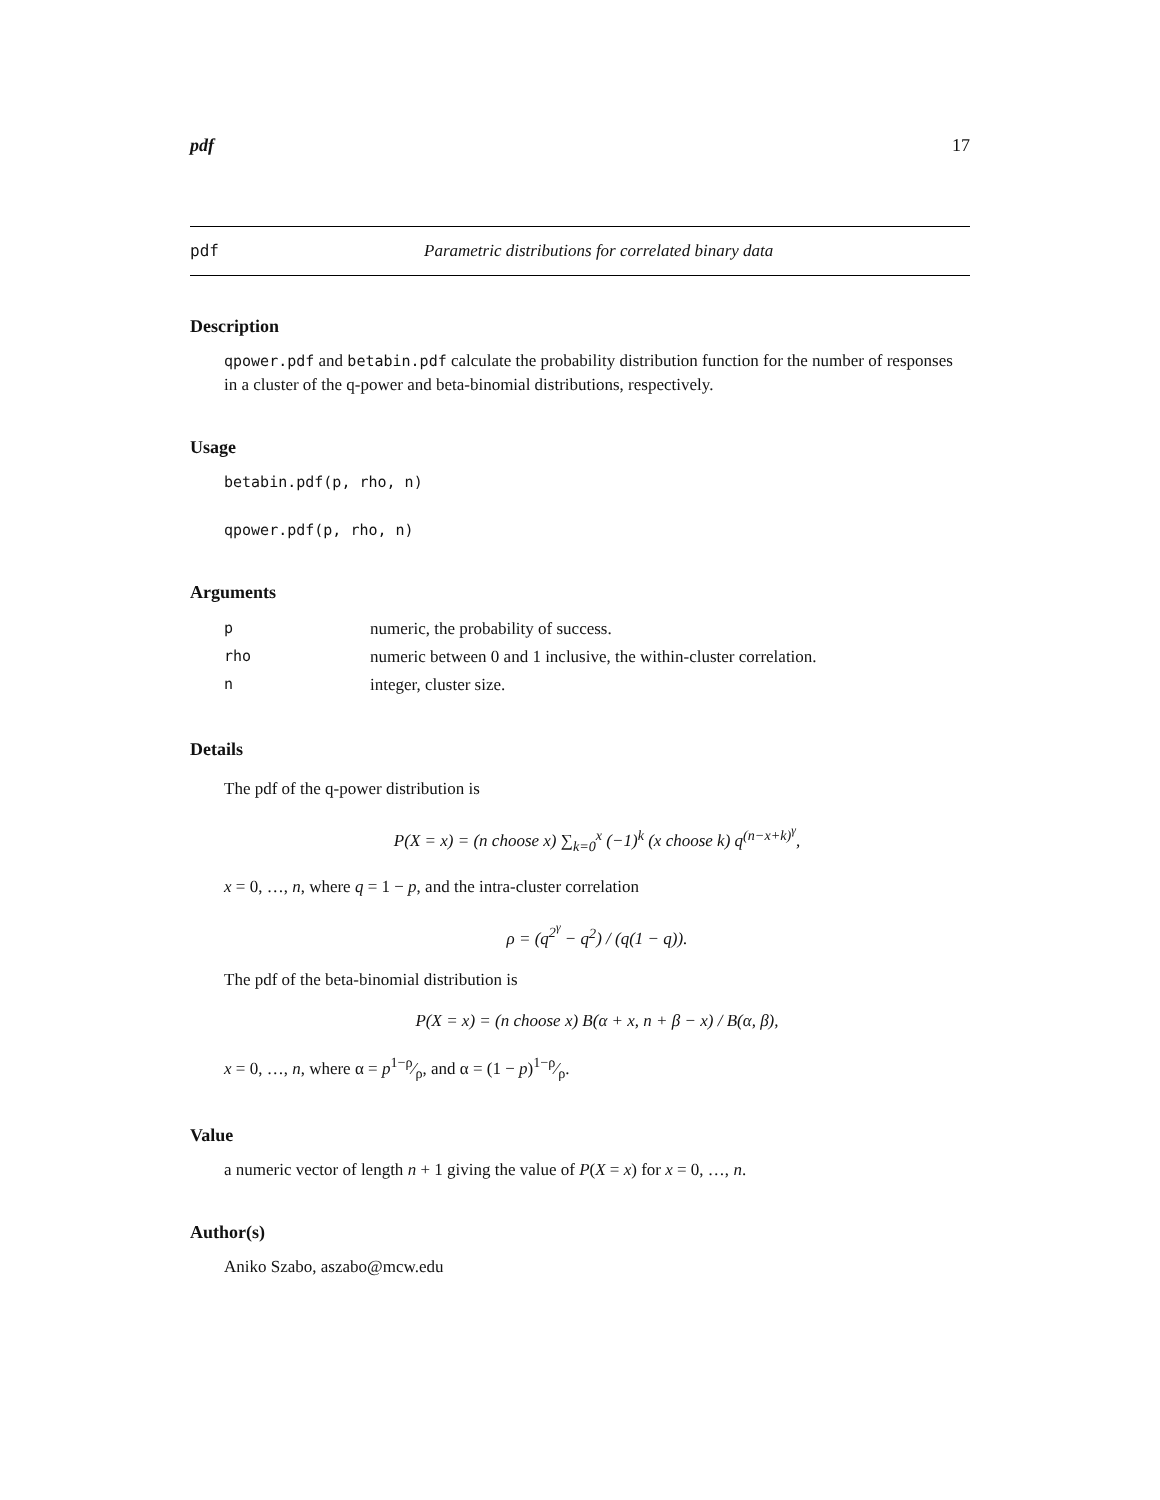pdf 17
pdf Parametric distributions for correlated binary data
Description
qpower.pdf and betabin.pdf calculate the probability distribution function for the number of responses in a cluster of the q-power and beta-binomial distributions, respectively.
Usage
betabin.pdf(p, rho, n)
qpower.pdf(p, rho, n)
Arguments
| p | numeric, the probability of success. |
| rho | numeric between 0 and 1 inclusive, the within-cluster correlation. |
| n | integer, cluster size. |
Details
The pdf of the q-power distribution is
P(X = x) = (n choose x) ∑<sub>k=0</sub><sup>x</sup> (−1)<sup>k</sup> (x choose k) q<sup>(n−x+k)<sup>γ</sup></sup>,
x = 0, …, n, where q = 1 − p, and the intra-cluster correlation
ρ = (q<sup>2<sup>γ</sup></sup> − q<sup>2</sup>) / (q(1 − q)).
The pdf of the beta-binomial distribution is
P(X = x) = (n choose x) B(α + x, n + β − x) / B(α, β),
x = 0, …, n, where α = p1−ρ⁄ρ, and α = (1 − p)1−ρ⁄ρ.
Value
a numeric vector of length n + 1 giving the value of P(X = x) for x = 0, …, n.
Author(s)
Aniko Szabo, aszabo@mcw.edu